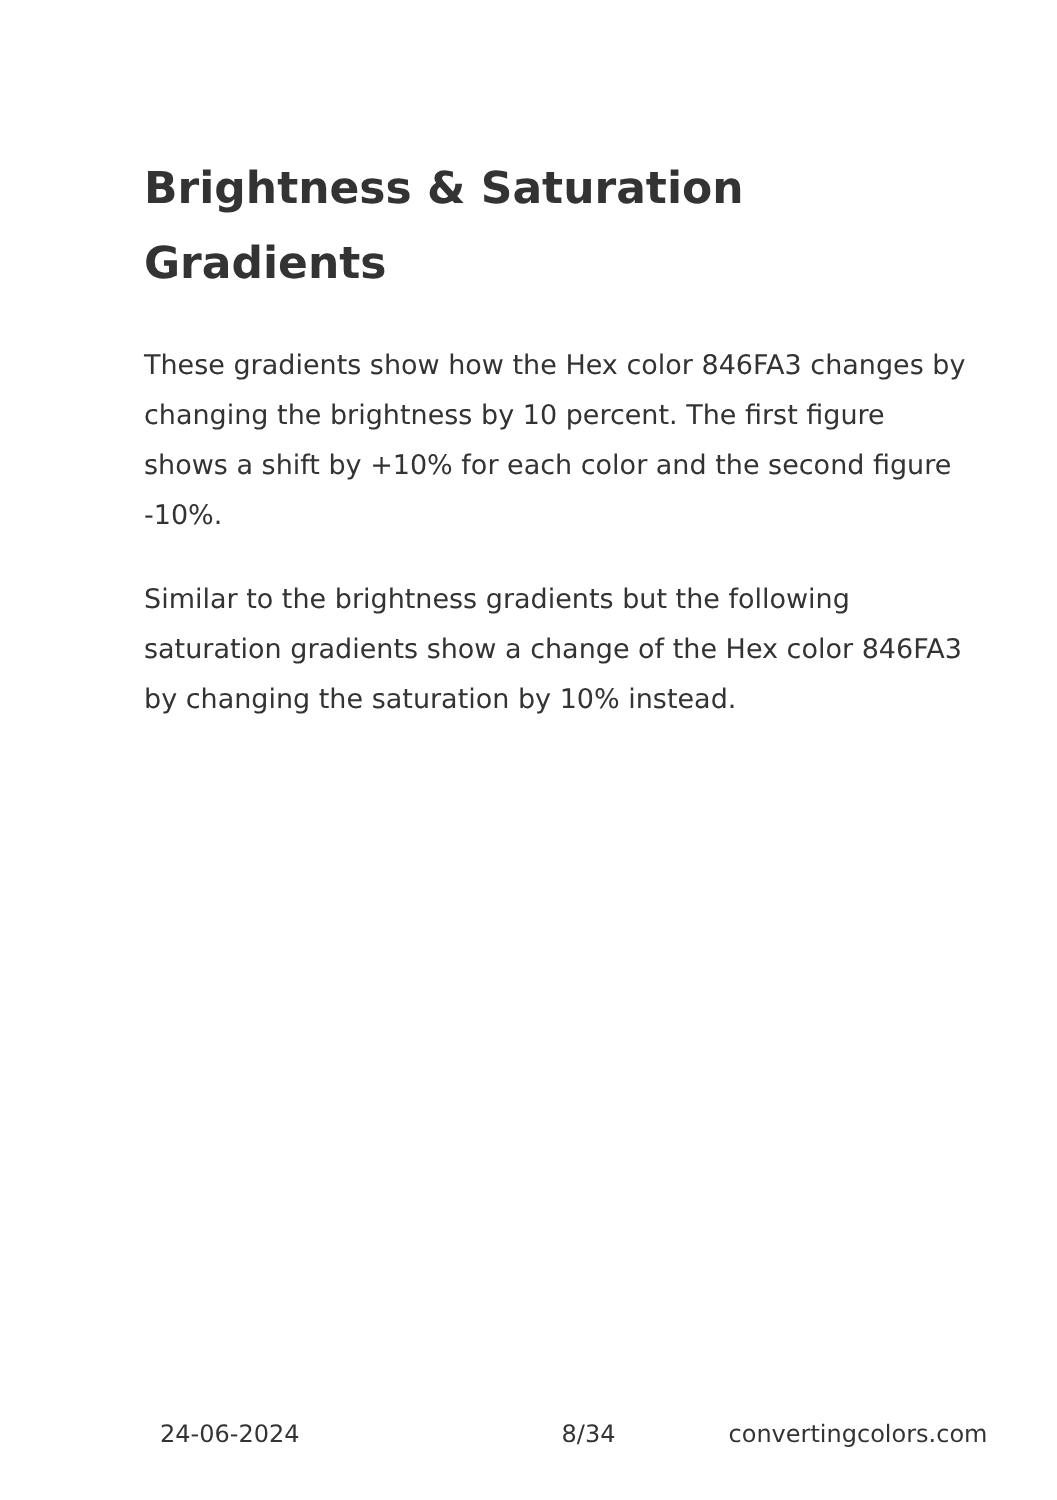Brightness & Saturation Gradients
These gradients show how the Hex color 846FA3 changes by changing the brightness by 10 percent. The first figure shows a shift by +10% for each color and the second figure -10%.
Similar to the brightness gradients but the following saturation gradients show a change of the Hex color 846FA3 by changing the saturation by 10% instead.
24-06-2024 8/34 convertingcolors.com